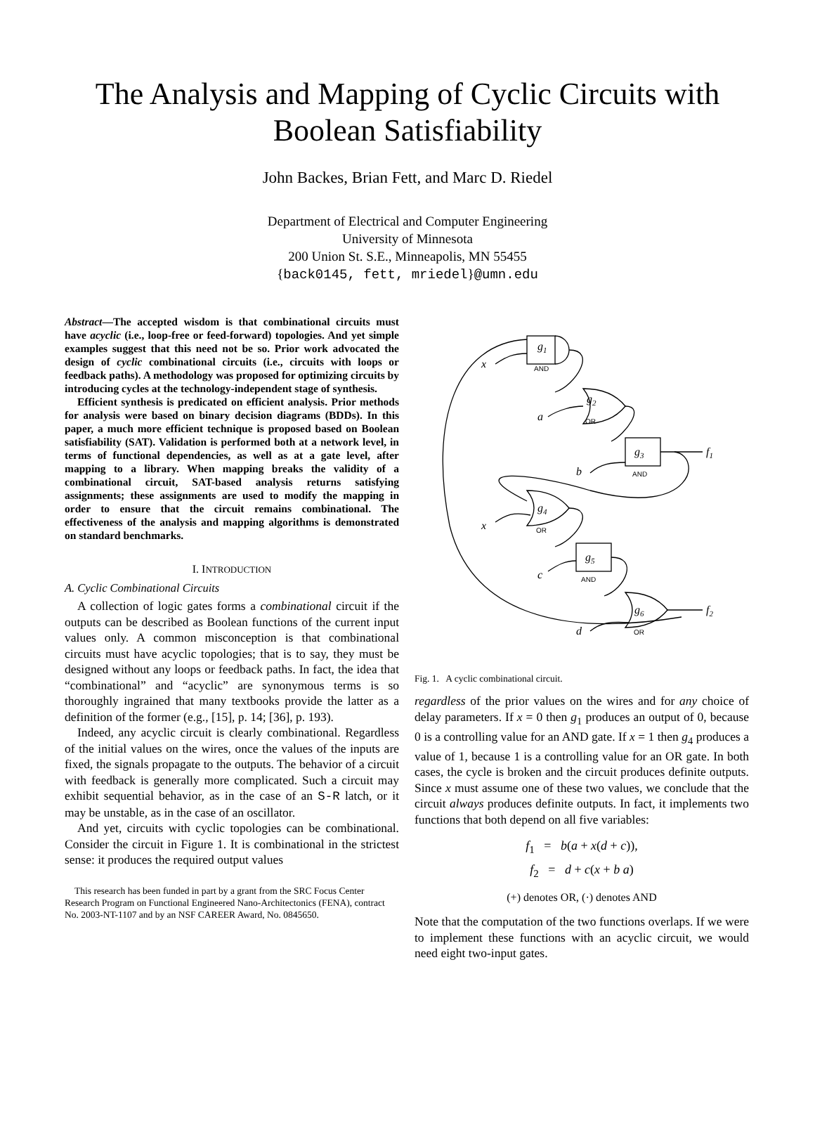The Analysis and Mapping of Cyclic Circuits with
Boolean Satisfiability
John Backes, Brian Fett, and Marc D. Riedel
Department of Electrical and Computer Engineering
University of Minnesota
200 Union St. S.E., Minneapolis, MN 55455
{back0145, fett, mriedel}@umn.edu
Abstract—The accepted wisdom is that combinational circuits must have acyclic (i.e., loop-free or feed-forward) topologies. And yet simple examples suggest that this need not be so. Prior work advocated the design of cyclic combinational circuits (i.e., circuits with loops or feedback paths). A methodology was proposed for optimizing circuits by introducing cycles at the technology-independent stage of synthesis.
Efficient synthesis is predicated on efficient analysis. Prior methods for analysis were based on binary decision diagrams (BDDs). In this paper, a much more efficient technique is proposed based on Boolean satisfiability (SAT). Validation is performed both at a network level, in terms of functional dependencies, as well as at a gate level, after mapping to a library. When mapping breaks the validity of a combinational circuit, SAT-based analysis returns satisfying assignments; these assignments are used to modify the mapping in order to ensure that the circuit remains combinational. The effectiveness of the analysis and mapping algorithms is demonstrated on standard benchmarks.
I. INTRODUCTION
A. Cyclic Combinational Circuits
A collection of logic gates forms a combinational circuit if the outputs can be described as Boolean functions of the current input values only. A common misconception is that combinational circuits must have acyclic topologies; that is to say, they must be designed without any loops or feedback paths. In fact, the idea that “combinational” and “acyclic” are synonymous terms is so thoroughly ingrained that many textbooks provide the latter as a definition of the former (e.g., [15], p. 14; [36], p. 193).
Indeed, any acyclic circuit is clearly combinational. Regardless of the initial values on the wires, once the values of the inputs are fixed, the signals propagate to the outputs. The behavior of a circuit with feedback is generally more complicated. Such a circuit may exhibit sequential behavior, as in the case of an S-R latch, or it may be unstable, as in the case of an oscillator.
And yet, circuits with cyclic topologies can be combinational. Consider the circuit in Figure 1. It is combinational in the strictest sense: it produces the required output values
This research has been funded in part by a grant from the SRC Focus Center Research Program on Functional Engineered Nano-Architectonics (FENA), contract No. 2003-NT-1107 and by an NSF CAREER Award, No. 0845650.
g1
AND
x
g2
OR
a
g3
AND
f1
b
g4
OR
x
g5
AND
c
g6
OR
f2
d
Fig. 1. A cyclic combinational circuit.
regardless of the prior values on the wires and for any choice of delay parameters. If x = 0 then g<sub>1</sub> produces an output of 0, because 0 is a controlling value for an AND gate. If x = 1 then g<sub>4</sub> produces a value of 1, because 1 is a controlling value for an OR gate. In both cases, the cycle is broken and the circuit produces definite outputs. Since x must assume one of these two values, we conclude that the circuit always produces definite outputs. In fact, it implements two functions that both depend on all five variables:
f<sub>1</sub> = b(a + x(d + c)),
f<sub>2</sub> = d + c(x + b a)
(+) denotes OR, (·) denotes AND
Note that the computation of the two functions overlaps. If we were to implement these functions with an acyclic circuit, we would need eight two-input gates.